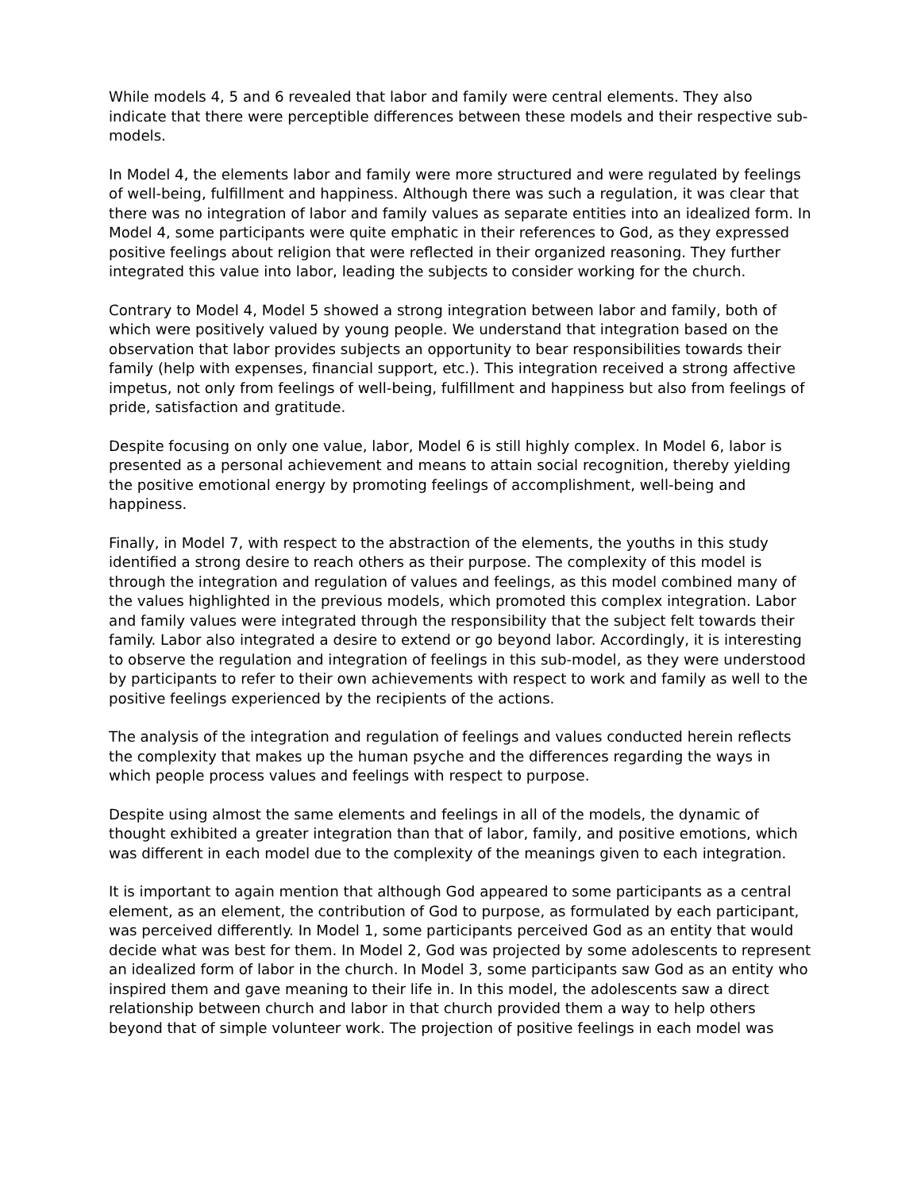While models 4, 5 and 6 revealed that labor and family were central elements. They also indicate that there were perceptible differences between these models and their respective sub-models.
In Model 4, the elements labor and family were more structured and were regulated by feelings of well-being, fulfillment and happiness. Although there was such a regulation, it was clear that there was no integration of labor and family values as separate entities into an idealized form. In Model 4, some participants were quite emphatic in their references to God, as they expressed positive feelings about religion that were reflected in their organized reasoning. They further integrated this value into labor, leading the subjects to consider working for the church.
Contrary to Model 4, Model 5 showed a strong integration between labor and family, both of which were positively valued by young people. We understand that integration based on the observation that labor provides subjects an opportunity to bear responsibilities towards their family (help with expenses, financial support, etc.). This integration received a strong affective impetus, not only from feelings of well-being, fulfillment and happiness but also from feelings of pride, satisfaction and gratitude.
Despite focusing on only one value, labor, Model 6 is still highly complex. In Model 6, labor is presented as a personal achievement and means to attain social recognition, thereby yielding the positive emotional energy by promoting feelings of accomplishment, well-being and happiness.
Finally, in Model 7, with respect to the abstraction of the elements, the youths in this study identified a strong desire to reach others as their purpose. The complexity of this model is through the integration and regulation of values and feelings, as this model combined many of the values highlighted in the previous models, which promoted this complex integration. Labor and family values were integrated through the responsibility that the subject felt towards their family. Labor also integrated a desire to extend or go beyond labor. Accordingly, it is interesting to observe the regulation and integration of feelings in this sub-model, as they were understood by participants to refer to their own achievements with respect to work and family as well to the positive feelings experienced by the recipients of the actions.
The analysis of the integration and regulation of feelings and values conducted herein reflects the complexity that makes up the human psyche and the differences regarding the ways in which people process values and feelings with respect to purpose.
Despite using almost the same elements and feelings in all of the models, the dynamic of thought exhibited a greater integration than that of labor, family, and positive emotions, which was different in each model due to the complexity of the meanings given to each integration.
It is important to again mention that although God appeared to some participants as a central element, as an element, the contribution of God to purpose, as formulated by each participant, was perceived differently. In Model 1, some participants perceived God as an entity that would decide what was best for them. In Model 2, God was projected by some adolescents to represent an idealized form of labor in the church. In Model 3, some participants saw God as an entity who inspired them and gave meaning to their life in. In this model, the adolescents saw a direct relationship between church and labor in that church provided them a way to help others beyond that of simple volunteer work. The projection of positive feelings in each model was